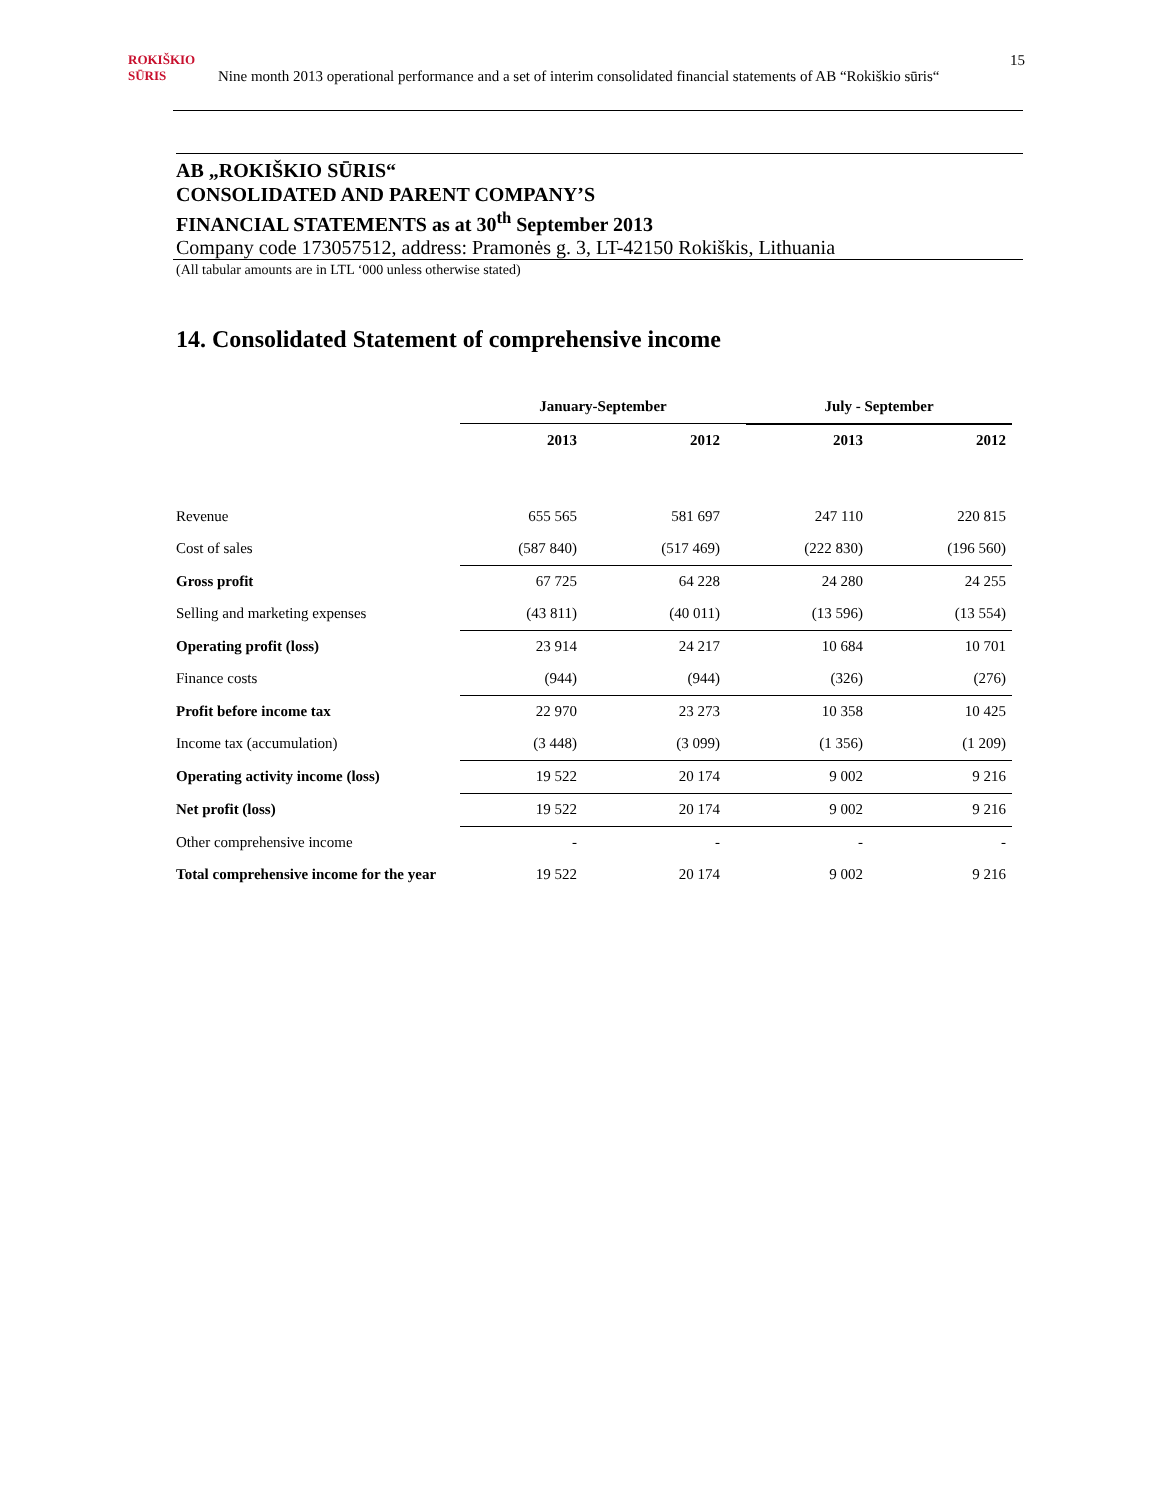ROKIŠKIO
SŪRIS Nine month 2013 operational performance and a set of interim consolidated financial statements of AB “Rokiškio sūris“15
AB „ROKIŠKIO SŪRIS“CONSOLIDATED AND PARENT COMPANY’S
FINANCIAL STATEMENTS as at 30<sup>th</sup> September 2013
Company code 173057512, address: Pramonės g. 3, LT-42150 Rokiškis, Lithuania
(All tabular amounts are in LTL ‘000 unless otherwise stated)
14. Consolidated Statement of comprehensive income
| | January-September | | July - September | |
| --- | --- | --- | --- | --- |
| | 2013 | 2012 | 2013 | 2012 |
| Revenue | 655 565 | 581 697 | 247 110 | 220 815 |
| Cost of sales | (587 840) | (517 469) | (222 830) | (196 560) |
| Gross profit | 67 725 | 64 228 | 24 280 | 24 255 |
| Selling and marketing expenses | (43 811) | (40 011) | (13 596) | (13 554) |
| Operating profit (loss) | 23 914 | 24 217 | 10 684 | 10 701 |
| Finance costs | (944) | (944) | (326) | (276) |
| Profit before income tax | 22 970 | 23 273 | 10 358 | 10 425 |
| Income tax (accumulation) | (3 448) | (3 099) | (1 356) | (1 209) |
| Operating activity income (loss) | 19 522 | 20 174 | 9 002 | 9 216 |
| Net profit (loss) | 19 522 | 20 174 | 9 002 | 9 216 |
| Other comprehensive income | - | - | - | - |
| Total comprehensive income for the year | 19 522 | 20 174 | 9 002 | 9 216 |